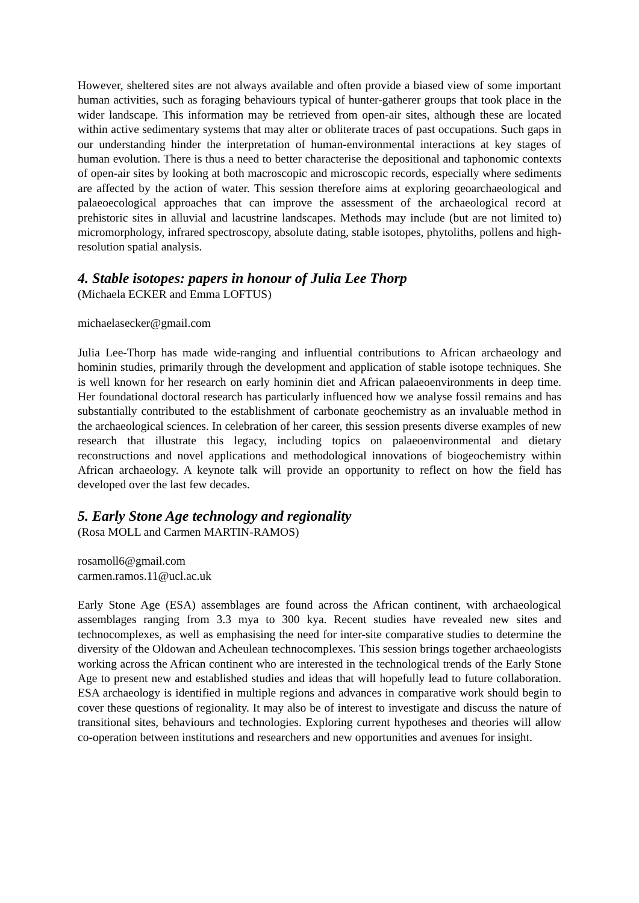However, sheltered sites are not always available and often provide a biased view of some important human activities, such as foraging behaviours typical of hunter-gatherer groups that took place in the wider landscape. This information may be retrieved from open-air sites, although these are located within active sedimentary systems that may alter or obliterate traces of past occupations. Such gaps in our understanding hinder the interpretation of human-environmental interactions at key stages of human evolution. There is thus a need to better characterise the depositional and taphonomic contexts of open-air sites by looking at both macroscopic and microscopic records, especially where sediments are affected by the action of water. This session therefore aims at exploring geoarchaeological and palaeoecological approaches that can improve the assessment of the archaeological record at prehistoric sites in alluvial and lacustrine landscapes. Methods may include (but are not limited to) micromorphology, infrared spectroscopy, absolute dating, stable isotopes, phytoliths, pollens and high-resolution spatial analysis.
4. Stable isotopes: papers in honour of Julia Lee Thorp
(Michaela ECKER and Emma LOFTUS)
michaelasecker@gmail.com
Julia Lee-Thorp has made wide-ranging and influential contributions to African archaeology and hominin studies, primarily through the development and application of stable isotope techniques. She is well known for her research on early hominin diet and African palaeoenvironments in deep time. Her foundational doctoral research has particularly influenced how we analyse fossil remains and has substantially contributed to the establishment of carbonate geochemistry as an invaluable method in the archaeological sciences. In celebration of her career, this session presents diverse examples of new research that illustrate this legacy, including topics on palaeoenvironmental and dietary reconstructions and novel applications and methodological innovations of biogeochemistry within African archaeology. A keynote talk will provide an opportunity to reflect on how the field has developed over the last few decades.
5. Early Stone Age technology and regionality
(Rosa MOLL and Carmen MARTIN-RAMOS)
rosamoll6@gmail.com
carmen.ramos.11@ucl.ac.uk
Early Stone Age (ESA) assemblages are found across the African continent, with archaeological assemblages ranging from 3.3 mya to 300 kya. Recent studies have revealed new sites and technocomplexes, as well as emphasising the need for inter-site comparative studies to determine the diversity of the Oldowan and Acheulean technocomplexes. This session brings together archaeologists working across the African continent who are interested in the technological trends of the Early Stone Age to present new and established studies and ideas that will hopefully lead to future collaboration. ESA archaeology is identified in multiple regions and advances in comparative work should begin to cover these questions of regionality. It may also be of interest to investigate and discuss the nature of transitional sites, behaviours and technologies. Exploring current hypotheses and theories will allow co-operation between institutions and researchers and new opportunities and avenues for insight.